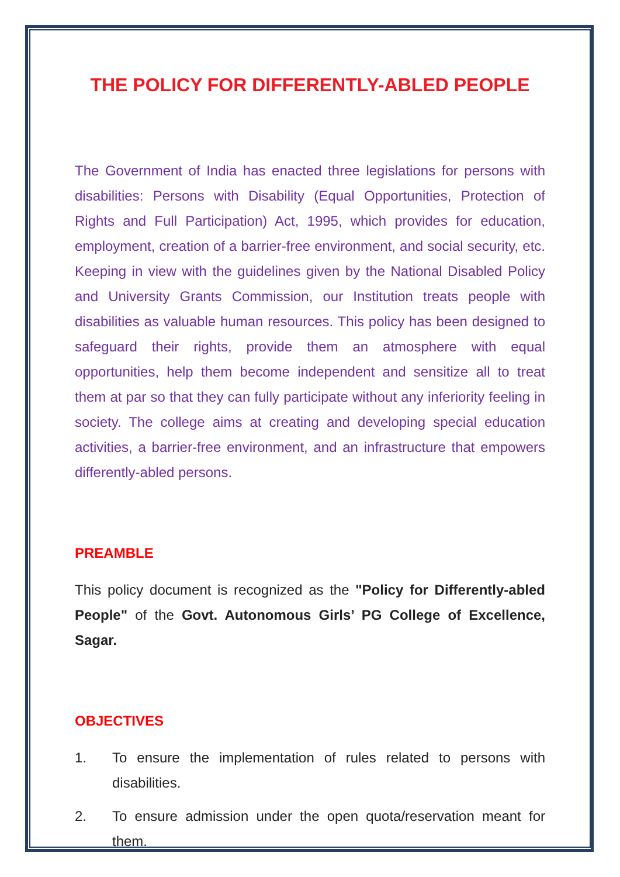THE POLICY FOR DIFFERENTLY-ABLED PEOPLE
The Government of India has enacted three legislations for persons with disabilities: Persons with Disability (Equal Opportunities, Protection of Rights and Full Participation) Act, 1995, which provides for education, employment, creation of a barrier-free environment, and social security, etc. Keeping in view with the guidelines given by the National Disabled Policy and University Grants Commission, our Institution treats people with disabilities as valuable human resources. This policy has been designed to safeguard their rights, provide them an atmosphere with equal opportunities, help them become independent and sensitize all to treat them at par so that they can fully participate without any inferiority feeling in society. The college aims at creating and developing special education activities, a barrier-free environment, and an infrastructure that empowers differently-abled persons.
PREAMBLE
This policy document is recognized as the "Policy for Differently-abled People" of the Govt. Autonomous Girls’ PG College of Excellence, Sagar.
OBJECTIVES
1. To ensure the implementation of rules related to persons with disabilities.
2. To ensure admission under the open quota/reservation meant for them.